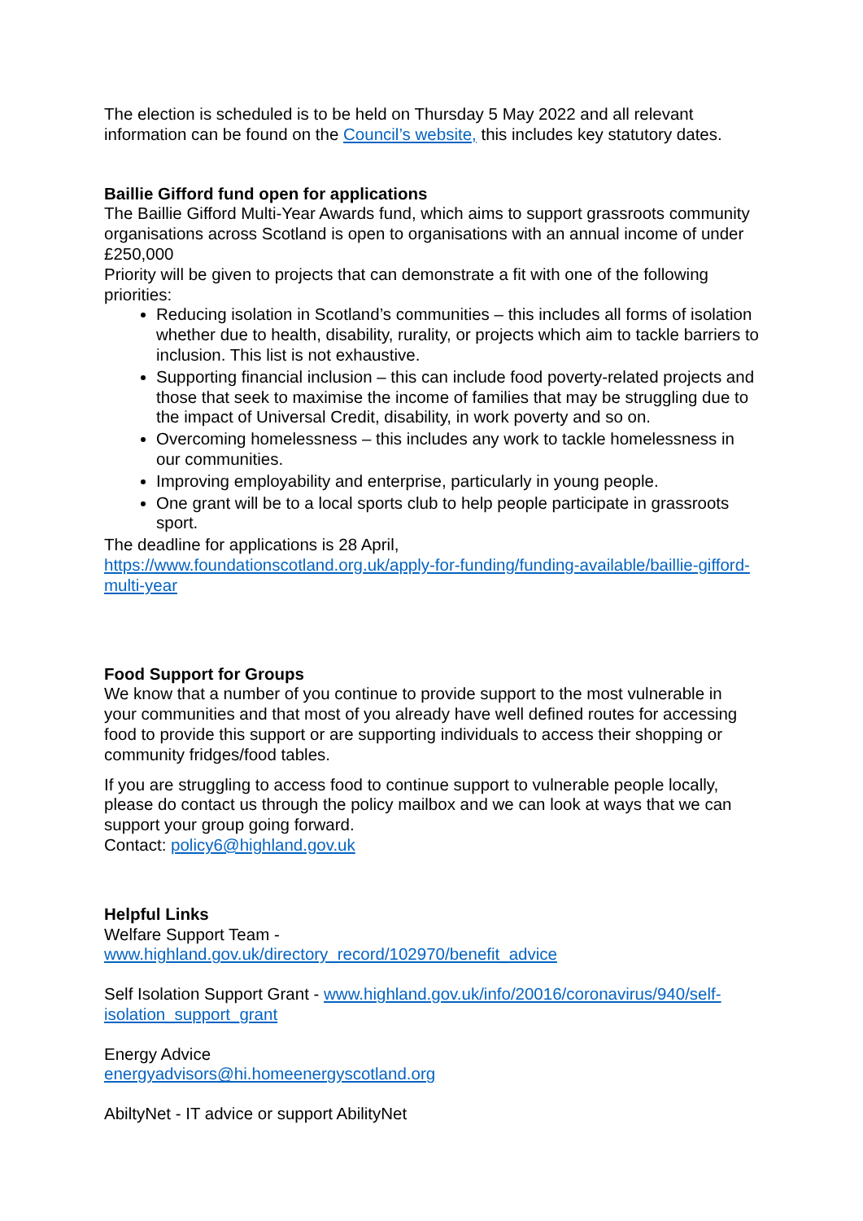The election is scheduled is to be held on Thursday 5 May 2022 and all relevant information can be found on the Council’s website, this includes key statutory dates.
Baillie Gifford fund open for applications
The Baillie Gifford Multi-Year Awards fund, which aims to support grassroots community organisations across Scotland is open to organisations with an annual income of under £250,000
Priority will be given to projects that can demonstrate a fit with one of the following priorities:
Reducing isolation in Scotland’s communities – this includes all forms of isolation whether due to health, disability, rurality, or projects which aim to tackle barriers to inclusion. This list is not exhaustive.
Supporting financial inclusion – this can include food poverty-related projects and those that seek to maximise the income of families that may be struggling due to the impact of Universal Credit, disability, in work poverty and so on.
Overcoming homelessness – this includes any work to tackle homelessness in our communities.
Improving employability and enterprise, particularly in young people.
One grant will be to a local sports club to help people participate in grassroots sport.
The deadline for applications is 28 April,
https://www.foundationscotland.org.uk/apply-for-funding/funding-available/baillie-gifford-multi-year
Food Support for Groups
We know that a number of you continue to provide support to the most vulnerable in your communities and that most of you already have well defined routes for accessing food to provide this support or are supporting individuals to access their shopping or community fridges/food tables.
If you are struggling to access food to continue support to vulnerable people locally, please do contact us through the policy mailbox and we can look at ways that we can support your group going forward.
Contact: policy6@highland.gov.uk
Helpful Links
Welfare Support Team -
www.highland.gov.uk/directory_record/102970/benefit_advice
Self Isolation Support Grant - www.highland.gov.uk/info/20016/coronavirus/940/self-isolation_support_grant
Energy Advice
energyadvisors@hi.homeenergyscotland.org
AbiltyNet - IT advice or support AbilityNet